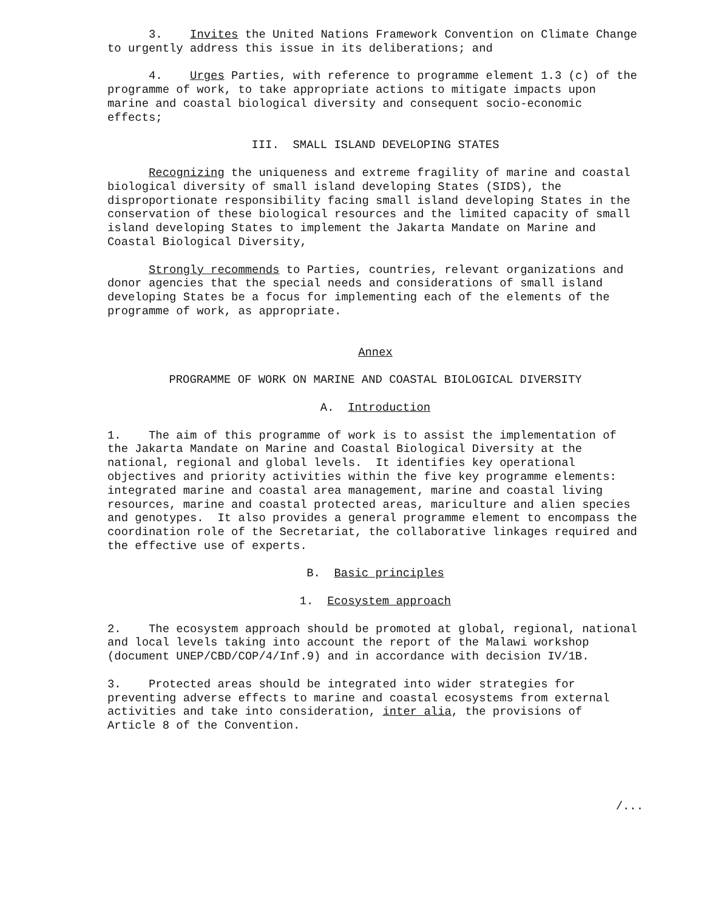3. Invites the United Nations Framework Convention on Climate Change to urgently address this issue in its deliberations; and
4. Urges Parties, with reference to programme element 1.3 (c) of the programme of work, to take appropriate actions to mitigate impacts upon marine and coastal biological diversity and consequent socio-economic effects;
III. SMALL ISLAND DEVELOPING STATES
Recognizing the uniqueness and extreme fragility of marine and coastal biological diversity of small island developing States (SIDS), the disproportionate responsibility facing small island developing States in the conservation of these biological resources and the limited capacity of small island developing States to implement the Jakarta Mandate on Marine and Coastal Biological Diversity,
Strongly recommends to Parties, countries, relevant organizations and donor agencies that the special needs and considerations of small island developing States be a focus for implementing each of the elements of the programme of work, as appropriate.
Annex
PROGRAMME OF WORK ON MARINE AND COASTAL BIOLOGICAL DIVERSITY
A. Introduction
1. The aim of this programme of work is to assist the implementation of the Jakarta Mandate on Marine and Coastal Biological Diversity at the national, regional and global levels. It identifies key operational objectives and priority activities within the five key programme elements: integrated marine and coastal area management, marine and coastal living resources, marine and coastal protected areas, mariculture and alien species and genotypes. It also provides a general programme element to encompass the coordination role of the Secretariat, the collaborative linkages required and the effective use of experts.
B. Basic principles
1. Ecosystem approach
2. The ecosystem approach should be promoted at global, regional, national and local levels taking into account the report of the Malawi workshop (document UNEP/CBD/COP/4/Inf.9) and in accordance with decision IV/1B.
3. Protected areas should be integrated into wider strategies for preventing adverse effects to marine and coastal ecosystems from external activities and take into consideration, inter alia, the provisions of Article 8 of the Convention.
/...